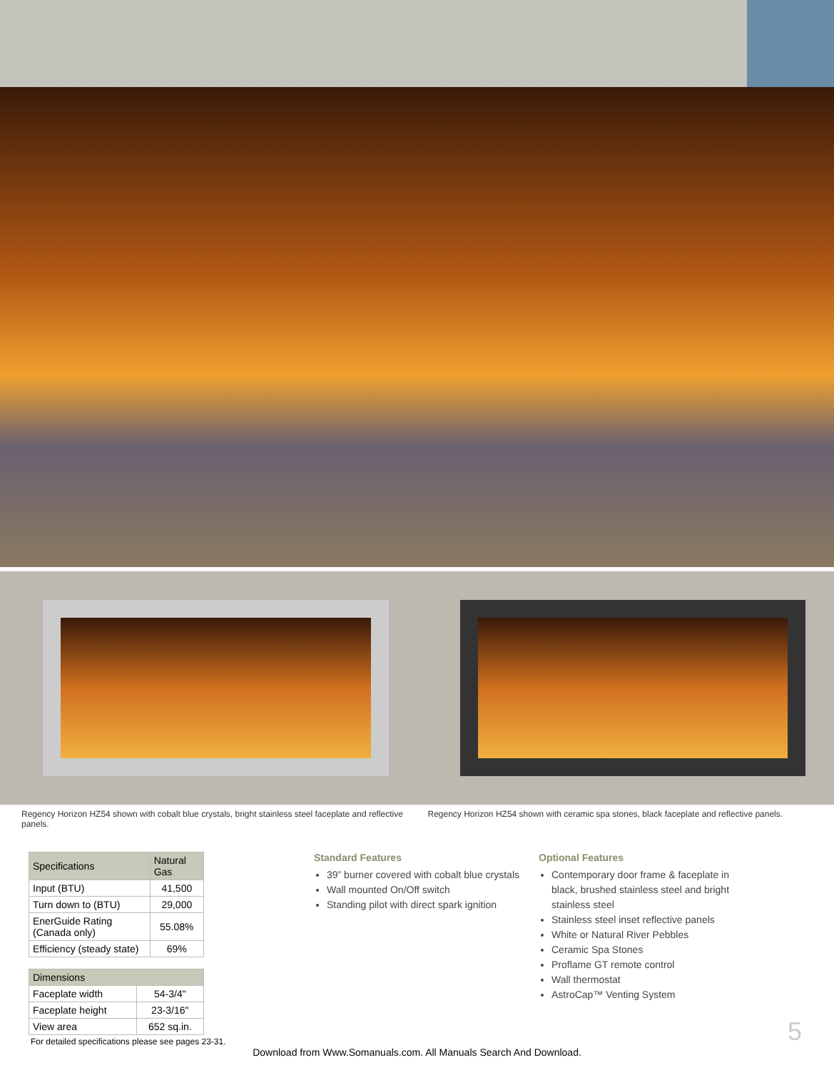Regency Horizon HZ54 shown with cobalt blue crystals, bright stainless steel faceplate and reflective panels.
Regency Horizon HZ54 shown with ceramic spa stones, black faceplate and reflective panels.
| Specifications | Natural Gas |
| --- | --- |
| Input (BTU) | 41,500 |
| Turn down to (BTU) | 29,000 |
| EnerGuide Rating (Canada only) | 55.08% |
| Efficiency (steady state) | 69% |
| Dimensions | |
| --- | --- |
| Faceplate width | 54-3/4" |
| Faceplate height | 23-3/16" |
| View area | 652 sq.in. |
For detailed specifications please see pages 23-31.
Standard Features
39” burner covered with cobalt blue crystals
Wall mounted On/Off switch
Standing pilot with direct spark ignition
Optional Features
Contemporary door frame & faceplate in black, brushed stainless steel and bright stainless steel
Stainless steel inset reflective panels
White or Natural River Pebbles
Ceramic Spa Stones
Proflame GT remote control
Wall thermostat
AstroCap™ Venting System
5
Download from Www.Somanuals.com. All Manuals Search And Download.